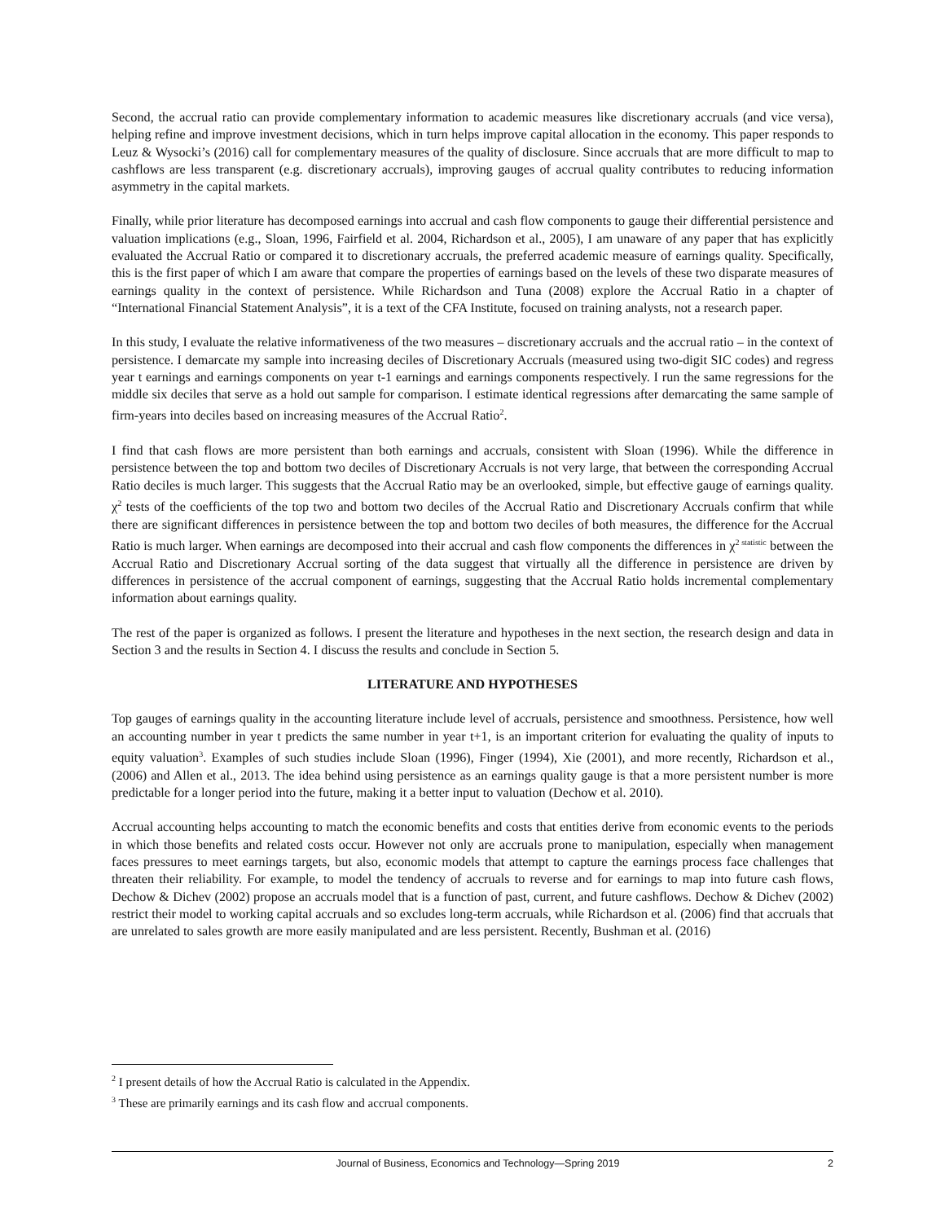Second, the accrual ratio can provide complementary information to academic measures like discretionary accruals (and vice versa), helping refine and improve investment decisions, which in turn helps improve capital allocation in the economy. This paper responds to Leuz & Wysocki’s (2016) call for complementary measures of the quality of disclosure. Since accruals that are more difficult to map to cashflows are less transparent (e.g. discretionary accruals), improving gauges of accrual quality contributes to reducing information asymmetry in the capital markets.
Finally, while prior literature has decomposed earnings into accrual and cash flow components to gauge their differential persistence and valuation implications (e.g., Sloan, 1996, Fairfield et al. 2004, Richardson et al., 2005), I am unaware of any paper that has explicitly evaluated the Accrual Ratio or compared it to discretionary accruals, the preferred academic measure of earnings quality. Specifically, this is the first paper of which I am aware that compare the properties of earnings based on the levels of these two disparate measures of earnings quality in the context of persistence. While Richardson and Tuna (2008) explore the Accrual Ratio in a chapter of “International Financial Statement Analysis”, it is a text of the CFA Institute, focused on training analysts, not a research paper.
In this study, I evaluate the relative informativeness of the two measures – discretionary accruals and the accrual ratio – in the context of persistence. I demarcate my sample into increasing deciles of Discretionary Accruals (measured using two-digit SIC codes) and regress year t earnings and earnings components on year t-1 earnings and earnings components respectively. I run the same regressions for the middle six deciles that serve as a hold out sample for comparison. I estimate identical regressions after demarcating the same sample of firm-years into deciles based on increasing measures of the Accrual Ratio<sup>2</sup>.
I find that cash flows are more persistent than both earnings and accruals, consistent with Sloan (1996). While the difference in persistence between the top and bottom two deciles of Discretionary Accruals is not very large, that between the corresponding Accrual Ratio deciles is much larger. This suggests that the Accrual Ratio may be an overlooked, simple, but effective gauge of earnings quality. χ<sup>2</sup> tests of the coefficients of the top two and bottom two deciles of the Accrual Ratio and Discretionary Accruals confirm that while there are significant differences in persistence between the top and bottom two deciles of both measures, the difference for the Accrual Ratio is much larger. When earnings are decomposed into their accrual and cash flow components the differences in χ<sup>2 statistic</sup> between the Accrual Ratio and Discretionary Accrual sorting of the data suggest that virtually all the difference in persistence are driven by differences in persistence of the accrual component of earnings, suggesting that the Accrual Ratio holds incremental complementary information about earnings quality.
The rest of the paper is organized as follows. I present the literature and hypotheses in the next section, the research design and data in Section 3 and the results in Section 4. I discuss the results and conclude in Section 5.
LITERATURE AND HYPOTHESES
Top gauges of earnings quality in the accounting literature include level of accruals, persistence and smoothness. Persistence, how well an accounting number in year t predicts the same number in year t+1, is an important criterion for evaluating the quality of inputs to equity valuation<sup>3</sup>. Examples of such studies include Sloan (1996), Finger (1994), Xie (2001), and more recently, Richardson et al., (2006) and Allen et al., 2013. The idea behind using persistence as an earnings quality gauge is that a more persistent number is more predictable for a longer period into the future, making it a better input to valuation (Dechow et al. 2010).
Accrual accounting helps accounting to match the economic benefits and costs that entities derive from economic events to the periods in which those benefits and related costs occur. However not only are accruals prone to manipulation, especially when management faces pressures to meet earnings targets, but also, economic models that attempt to capture the earnings process face challenges that threaten their reliability. For example, to model the tendency of accruals to reverse and for earnings to map into future cash flows, Dechow & Dichev (2002) propose an accruals model that is a function of past, current, and future cashflows. Dechow & Dichev (2002) restrict their model to working capital accruals and so excludes long-term accruals, while Richardson et al. (2006) find that accruals that are unrelated to sales growth are more easily manipulated and are less persistent. Recently, Bushman et al. (2016)
<sup>2</sup> I present details of how the Accrual Ratio is calculated in the Appendix.
<sup>3</sup> These are primarily earnings and its cash flow and accrual components.
Journal of Business, Economics and Technology—Spring 2019 2